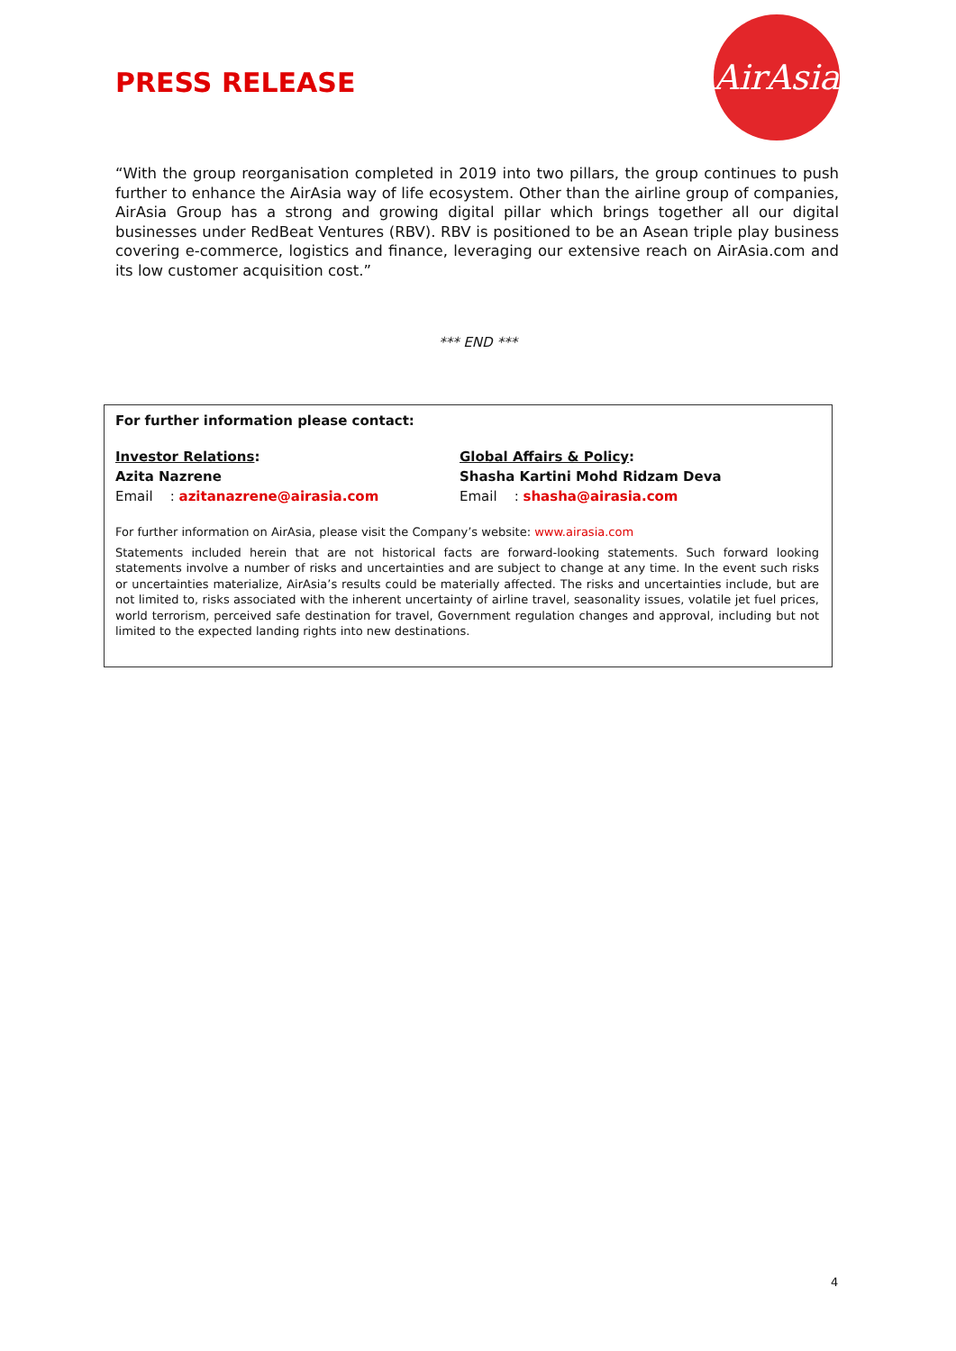PRESS RELEASE
AirAsia
“With the group reorganisation completed in 2019 into two pillars, the group continues to push further to enhance the AirAsia way of life ecosystem. Other than the airline group of companies, AirAsia Group has a strong and growing digital pillar which brings together all our digital businesses under RedBeat Ventures (RBV). RBV is positioned to be an Asean triple play business covering e-commerce, logistics and finance, leveraging our extensive reach on AirAsia.com and its low customer acquisition cost.”
*** END ***
For further information please contact:
Investor Relations:
Azita Nazrene
Email : azitanazrene@airasia.com
Global Affairs & Policy:
Shasha Kartini Mohd Ridzam Deva
Email : shasha@airasia.com
For further information on AirAsia, please visit the Company’s website: www.airasia.com
Statements included herein that are not historical facts are forward-looking statements. Such forward looking statements involve a number of risks and uncertainties and are subject to change at any time. In the event such risks or uncertainties materialize, AirAsia’s results could be materially affected. The risks and uncertainties include, but are not limited to, risks associated with the inherent uncertainty of airline travel, seasonality issues, volatile jet fuel prices, world terrorism, perceived safe destination for travel, Government regulation changes and approval, including but not limited to the expected landing rights into new destinations.
4